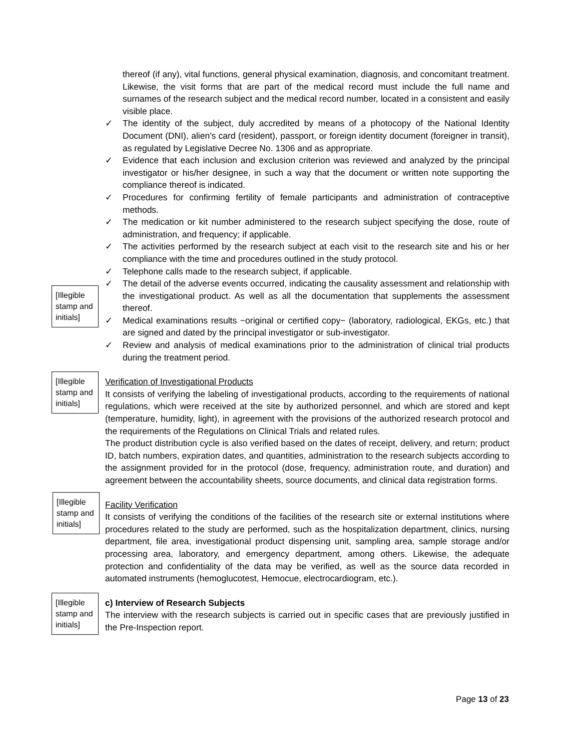thereof (if any), vital functions, general physical examination, diagnosis, and concomitant treatment. Likewise, the visit forms that are part of the medical record must include the full name and surnames of the research subject and the medical record number, located in a consistent and easily visible place.
✓ The identity of the subject, duly accredited by means of a photocopy of the National Identity Document (DNI), alien's card (resident), passport, or foreign identity document (foreigner in transit), as regulated by Legislative Decree No. 1306 and as appropriate.
✓ Evidence that each inclusion and exclusion criterion was reviewed and analyzed by the principal investigator or his/her designee, in such a way that the document or written note supporting the compliance thereof is indicated.
✓ Procedures for confirming fertility of female participants and administration of contraceptive methods.
✓ The medication or kit number administered to the research subject specifying the dose, route of administration, and frequency; if applicable.
✓ The activities performed by the research subject at each visit to the research site and his or her compliance with the time and procedures outlined in the study protocol.
✓ Telephone calls made to the research subject, if applicable.
✓ The detail of the adverse events occurred, indicating the causality assessment and relationship with the investigational product. As well as all the documentation that supplements the assessment thereof.
✓ Medical examinations results −original or certified copy− (laboratory, radiological, EKGs, etc.) that are signed and dated by the principal investigator or sub-investigator.
✓ Review and analysis of medical examinations prior to the administration of clinical trial products during the treatment period.
Verification of Investigational Products
It consists of verifying the labeling of investigational products, according to the requirements of national regulations, which were received at the site by authorized personnel, and which are stored and kept (temperature, humidity, light), in agreement with the provisions of the authorized research protocol and the requirements of the Regulations on Clinical Trials and related rules.
The product distribution cycle is also verified based on the dates of receipt, delivery, and return; product ID, batch numbers, expiration dates, and quantities, administration to the research subjects according to the assignment provided for in the protocol (dose, frequency, administration route, and duration) and agreement between the accountability sheets, source documents, and clinical data registration forms.
Facility Verification
It consists of verifying the conditions of the facilities of the research site or external institutions where procedures related to the study are performed, such as the hospitalization department, clinics, nursing department, file area, investigational product dispensing unit, sampling area, sample storage and/or processing area, laboratory, and emergency department, among others. Likewise, the adequate protection and confidentiality of the data may be verified, as well as the source data recorded in automated instruments (hemoglucotest, Hemocue, electrocardiogram, etc.).
c) Interview of Research Subjects
The interview with the research subjects is carried out in specific cases that are previously justified in the Pre-Inspection report.
[Illegible stamp and initials]
[Illegible stamp and initials]
[Illegible stamp and initials]
[Illegible stamp and initials]
Page 13 of 23